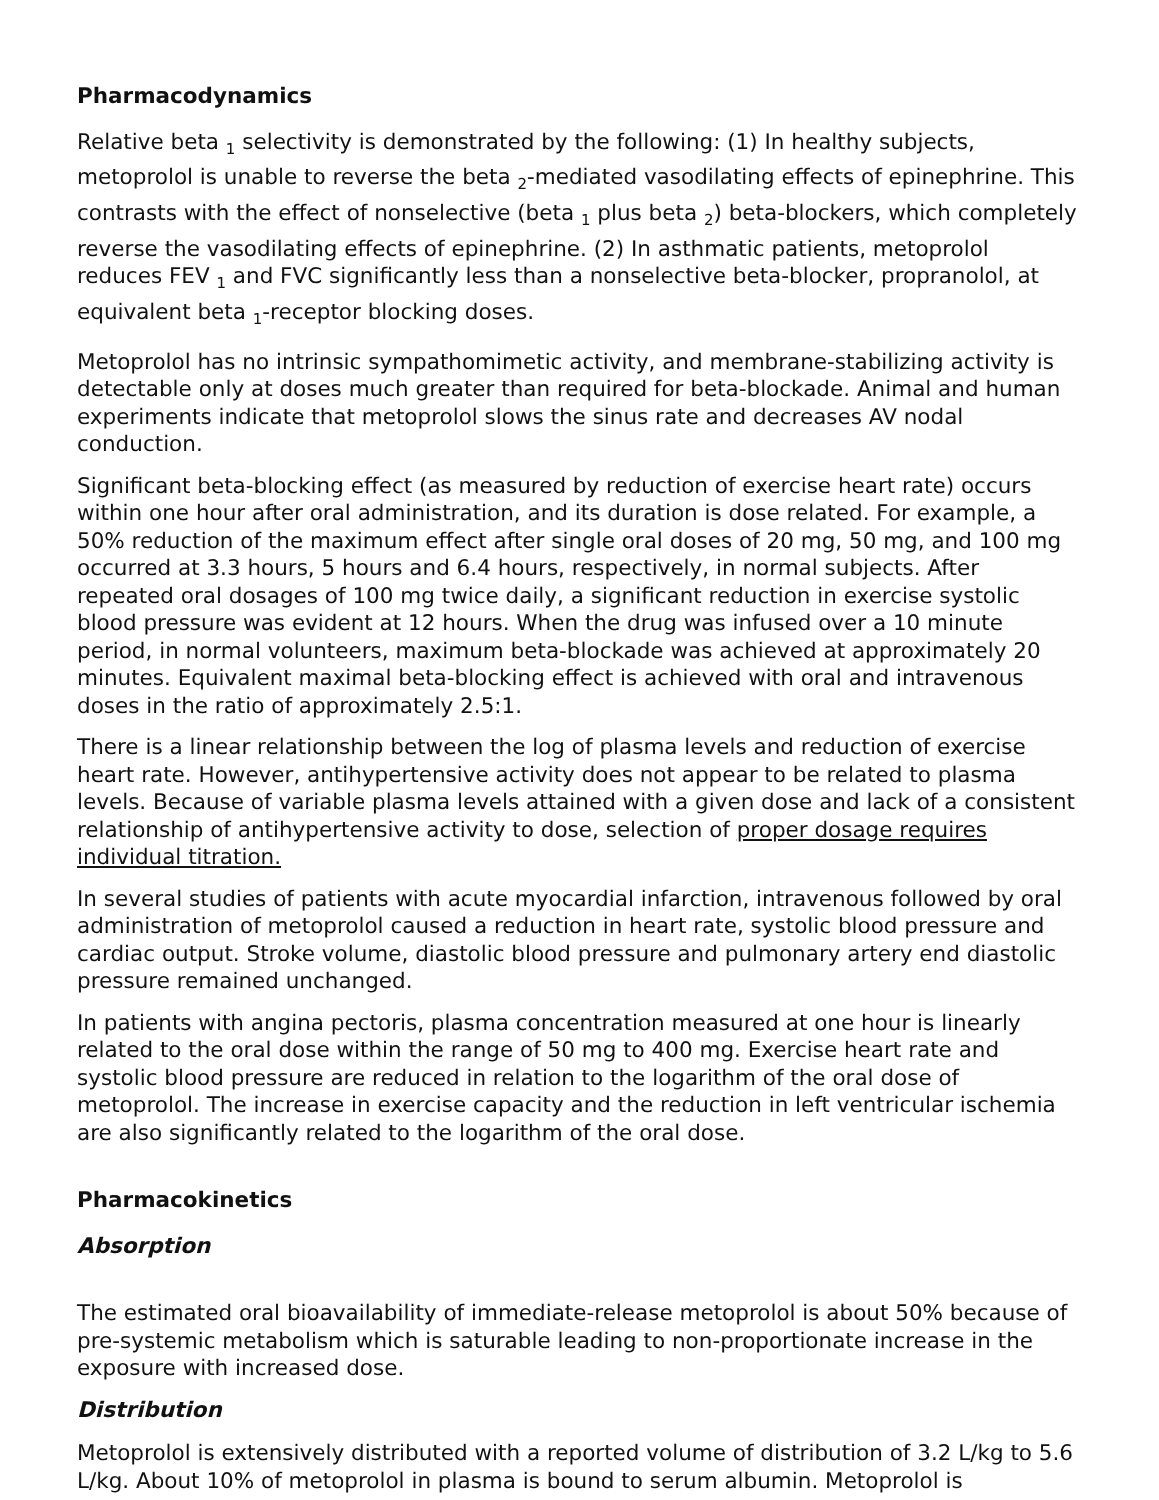Pharmacodynamics
Relative beta <sub>1</sub> selectivity is demonstrated by the following: (1) In healthy subjects, metoprolol is unable to reverse the beta <sub>2</sub>-mediated vasodilating effects of epinephrine. This contrasts with the effect of nonselective (beta <sub>1</sub> plus beta <sub>2</sub>) beta-blockers, which completely reverse the vasodilating effects of epinephrine. (2) In asthmatic patients, metoprolol reduces FEV <sub>1</sub> and FVC significantly less than a nonselective beta-blocker, propranolol, at equivalent beta <sub>1</sub>-receptor blocking doses.
Metoprolol has no intrinsic sympathomimetic activity, and membrane-stabilizing activity is detectable only at doses much greater than required for beta-blockade. Animal and human experiments indicate that metoprolol slows the sinus rate and decreases AV nodal conduction.
Significant beta-blocking effect (as measured by reduction of exercise heart rate) occurs within one hour after oral administration, and its duration is dose related. For example, a 50% reduction of the maximum effect after single oral doses of 20 mg, 50 mg, and 100 mg occurred at 3.3 hours, 5 hours and 6.4 hours, respectively, in normal subjects. After repeated oral dosages of 100 mg twice daily, a significant reduction in exercise systolic blood pressure was evident at 12 hours. When the drug was infused over a 10 minute period, in normal volunteers, maximum beta-blockade was achieved at approximately 20 minutes. Equivalent maximal beta-blocking effect is achieved with oral and intravenous doses in the ratio of approximately 2.5:1.
There is a linear relationship between the log of plasma levels and reduction of exercise heart rate. However, antihypertensive activity does not appear to be related to plasma levels. Because of variable plasma levels attained with a given dose and lack of a consistent relationship of antihypertensive activity to dose, selection of proper dosage requires individual titration.
In several studies of patients with acute myocardial infarction, intravenous followed by oral administration of metoprolol caused a reduction in heart rate, systolic blood pressure and cardiac output. Stroke volume, diastolic blood pressure and pulmonary artery end diastolic pressure remained unchanged.
In patients with angina pectoris, plasma concentration measured at one hour is linearly related to the oral dose within the range of 50 mg to 400 mg. Exercise heart rate and systolic blood pressure are reduced in relation to the logarithm of the oral dose of metoprolol. The increase in exercise capacity and the reduction in left ventricular ischemia are also significantly related to the logarithm of the oral dose.
Pharmacokinetics
Absorption
The estimated oral bioavailability of immediate-release metoprolol is about 50% because of pre-systemic metabolism which is saturable leading to non-proportionate increase in the exposure with increased dose.
Distribution
Metoprolol is extensively distributed with a reported volume of distribution of 3.2 L/kg to 5.6 L/kg. About 10% of metoprolol in plasma is bound to serum albumin. Metoprolol is